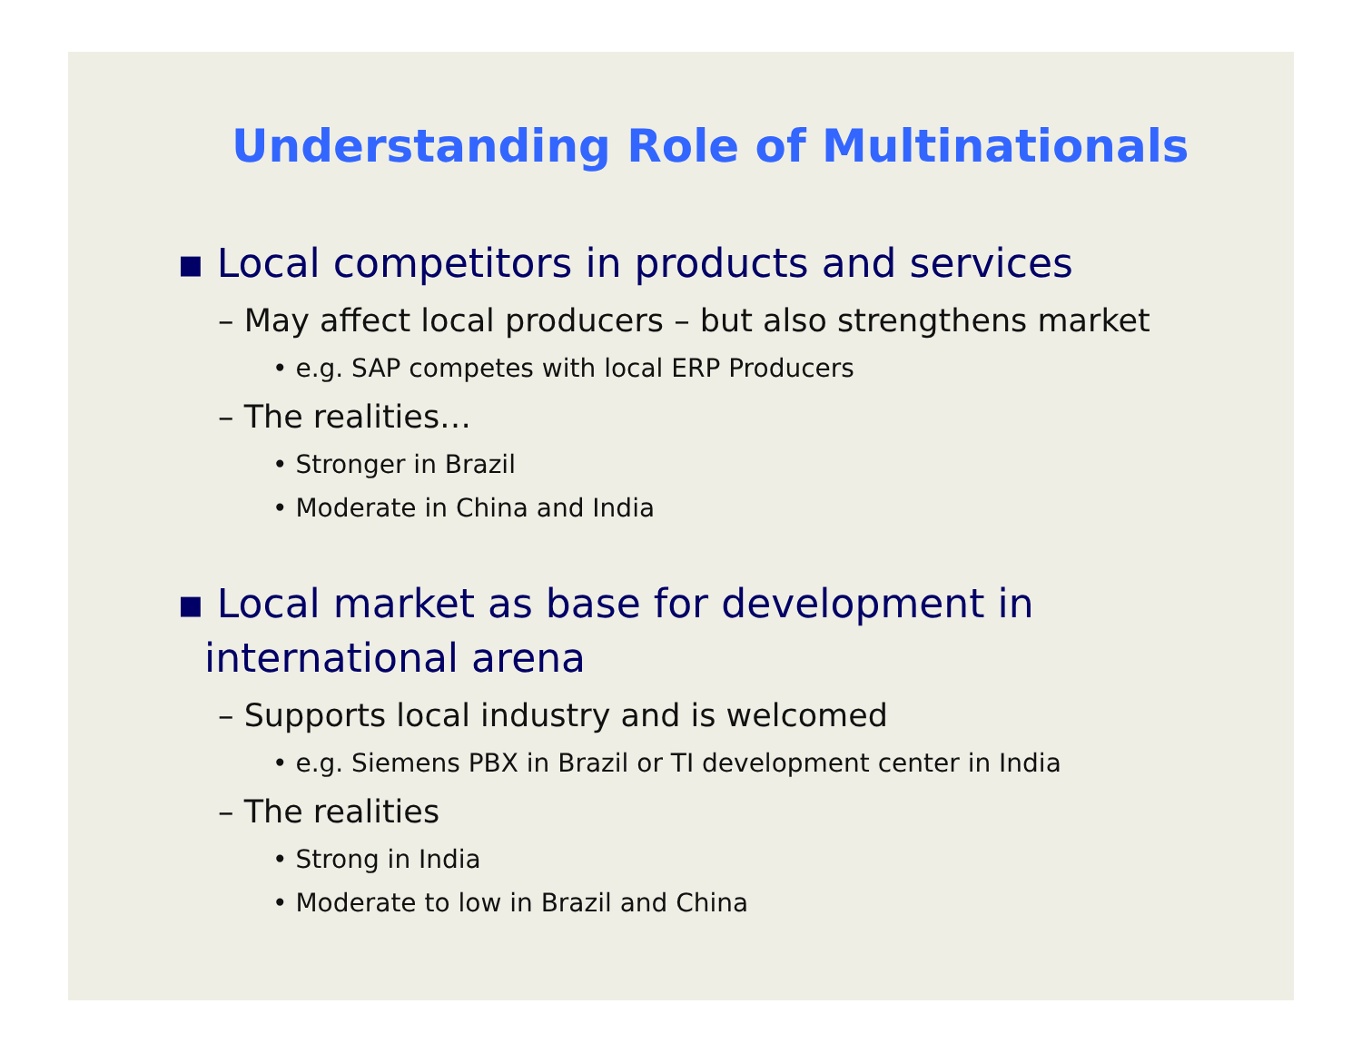Understanding Role of Multinationals
▪ Local competitors in products and services
– May affect local producers – but also strengthens market
• e.g. SAP competes with local ERP Producers
– The realities…
• Stronger in Brazil
• Moderate in China and India
▪ Local market as base for development in international arena
– Supports local industry and is welcomed
• e.g. Siemens PBX in Brazil or TI development center in India
– The realities
• Strong in India
• Moderate to low in Brazil and China